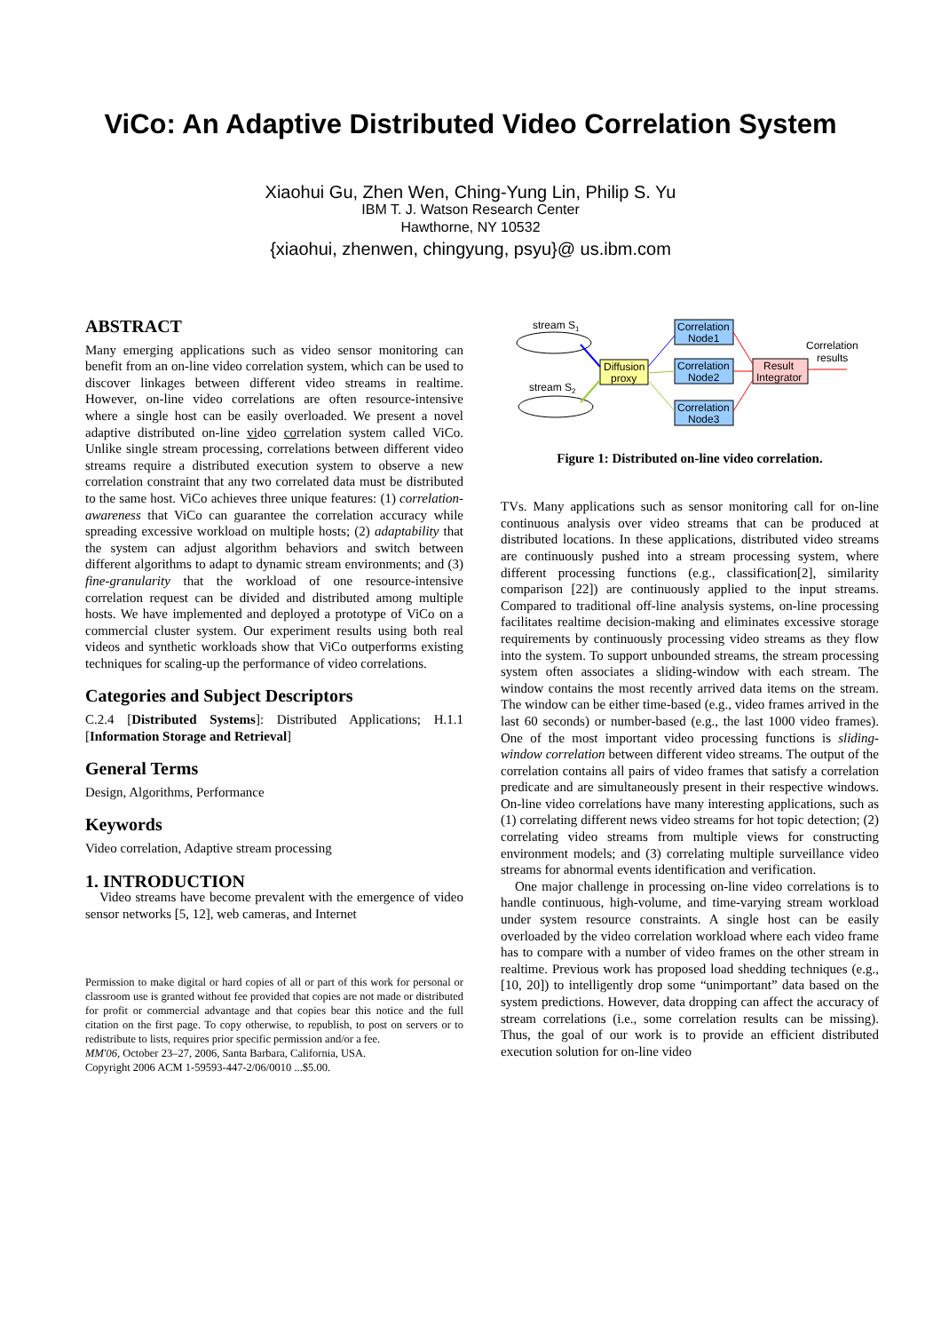ViCo: An Adaptive Distributed Video Correlation System
Xiaohui Gu, Zhen Wen, Ching-Yung Lin, Philip S. Yu
IBM T. J. Watson Research Center
Hawthorne, NY 10532
{xiaohui, zhenwen, chingyung, psyu}@ us.ibm.com
ABSTRACT
Many emerging applications such as video sensor monitoring can benefit from an on-line video correlation system, which can be used to discover linkages between different video streams in realtime. However, on-line video correlations are often resource-intensive where a single host can be easily overloaded. We present a novel adaptive distributed on-line video correlation system called ViCo. Unlike single stream processing, correlations between different video streams require a distributed execution system to observe a new correlation constraint that any two correlated data must be distributed to the same host. ViCo achieves three unique features: (1) correlation-awareness that ViCo can guarantee the correlation accuracy while spreading excessive workload on multiple hosts; (2) adaptability that the system can adjust algorithm behaviors and switch between different algorithms to adapt to dynamic stream environments; and (3) fine-granularity that the workload of one resource-intensive correlation request can be divided and distributed among multiple hosts. We have implemented and deployed a prototype of ViCo on a commercial cluster system. Our experiment results using both real videos and synthetic workloads show that ViCo outperforms existing techniques for scaling-up the performance of video correlations.
Categories and Subject Descriptors
C.2.4 [Distributed Systems]: Distributed Applications; H.1.1 [Information Storage and Retrieval]
General Terms
Design, Algorithms, Performance
Keywords
Video correlation, Adaptive stream processing
1. INTRODUCTION
Video streams have become prevalent with the emergence of video sensor networks [5, 12], web cameras, and Internet
Permission to make digital or hard copies of all or part of this work for personal or classroom use is granted without fee provided that copies are not made or distributed for profit or commercial advantage and that copies bear this notice and the full citation on the first page. To copy otherwise, to republish, to post on servers or to redistribute to lists, requires prior specific permission and/or a fee.
MM'06, October 23–27, 2006, Santa Barbara, California, USA.
Copyright 2006 ACM 1-59593-447-2/06/0010 ...$5.00.
stream S1
stream S2
Diffusion
proxy
Correlation
Node1
Correlation
Node2
Correlation
Node3
Result
Integrator
Correlation
results
Figure 1: Distributed on-line video correlation.
TVs. Many applications such as sensor monitoring call for on-line continuous analysis over video streams that can be produced at distributed locations. In these applications, distributed video streams are continuously pushed into a stream processing system, where different processing functions (e.g., classification[2], similarity comparison [22]) are continuously applied to the input streams. Compared to traditional off-line analysis systems, on-line processing facilitates realtime decision-making and eliminates excessive storage requirements by continuously processing video streams as they flow into the system. To support unbounded streams, the stream processing system often associates a sliding-window with each stream. The window contains the most recently arrived data items on the stream. The window can be either time-based (e.g., video frames arrived in the last 60 seconds) or number-based (e.g., the last 1000 video frames). One of the most important video processing functions is sliding-window correlation between different video streams. The output of the correlation contains all pairs of video frames that satisfy a correlation predicate and are simultaneously present in their respective windows. On-line video correlations have many interesting applications, such as (1) correlating different news video streams for hot topic detection; (2) correlating video streams from multiple views for constructing environment models; and (3) correlating multiple surveillance video streams for abnormal events identification and verification.
One major challenge in processing on-line video correlations is to handle continuous, high-volume, and time-varying stream workload under system resource constraints. A single host can be easily overloaded by the video correlation workload where each video frame has to compare with a number of video frames on the other stream in realtime. Previous work has proposed load shedding techniques (e.g., [10, 20]) to intelligently drop some “unimportant” data based on the system predictions. However, data dropping can affect the accuracy of stream correlations (i.e., some correlation results can be missing). Thus, the goal of our work is to provide an efficient distributed execution solution for on-line video